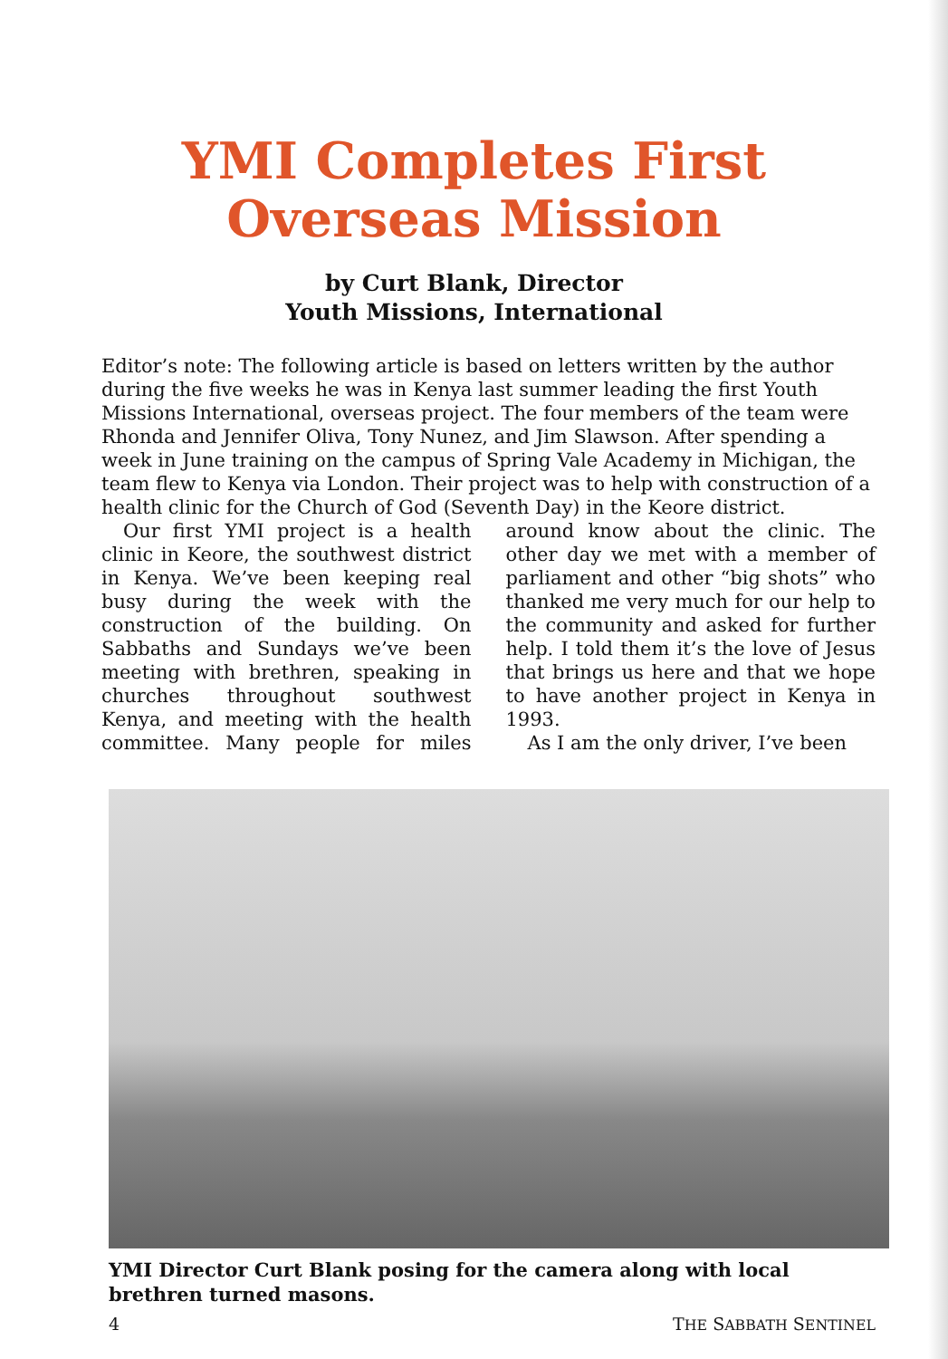YMI Completes First
Overseas Mission
by Curt Blank, Director
Youth Missions, International
Editor’s note: The following article is based on letters written by the author during the five weeks he was in Kenya last summer leading the first Youth Missions International, overseas project. The four members of the team were Rhonda and Jennifer Oliva, Tony Nunez, and Jim Slawson. After spending a week in June training on the campus of Spring Vale Academy in Michigan, the team flew to Kenya via London. Their project was to help with construction of a health clinic for the Church of God (Seventh Day) in the Keore district.
Our first YMI project is a health clinic in Keore, the southwest district in Kenya. We’ve been keeping real busy during the week with the construction of the building. On Sabbaths and Sundays we’ve been meeting with brethren, speaking in churches throughout southwest Kenya, and meeting with the health committee. Many people for miles around know about the clinic. The other day we met with a member of parliament and other “big shots” who thanked me very much for our help to the community and asked for further help. I told them it’s the love of Jesus that brings us here and that we hope to have another project in Kenya in 1993.
As I am the only driver, I’ve been
YMI Director Curt Blank posing for the camera along with local brethren turned masons.
4 THE SABBATH SENTINEL